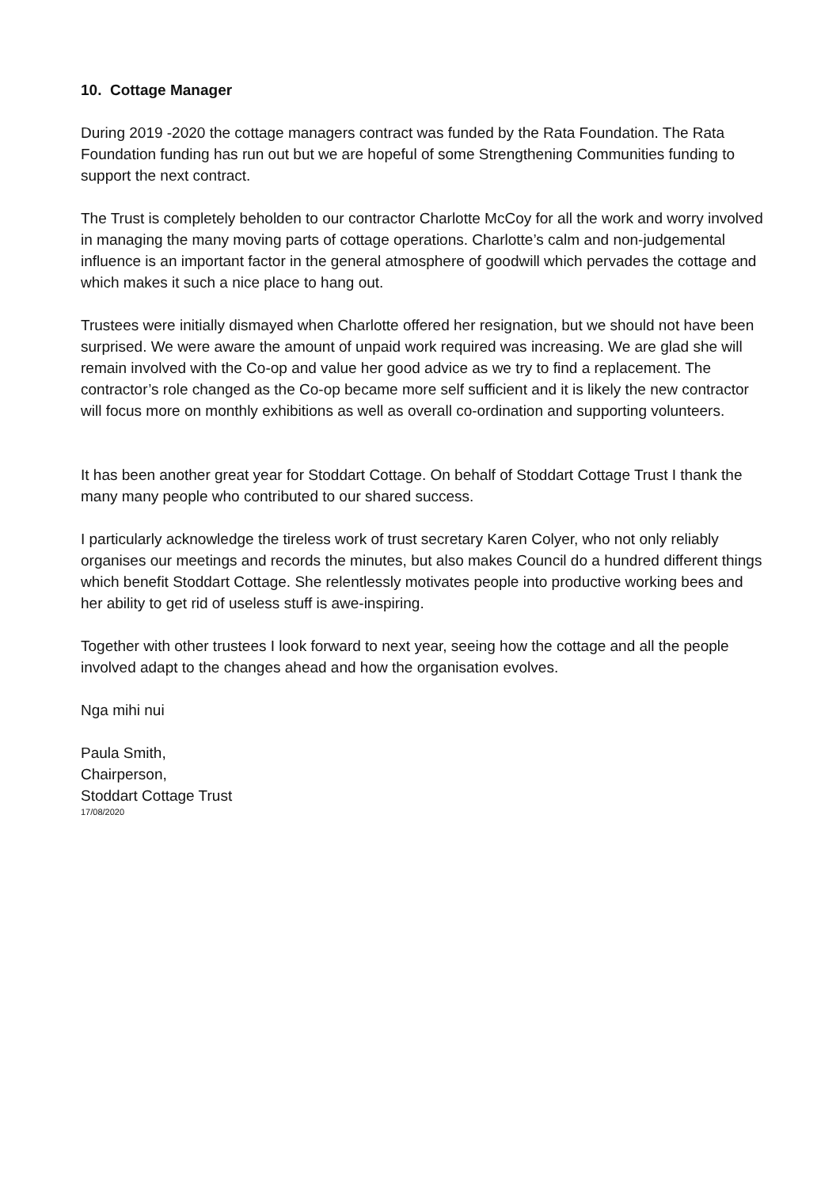10. Cottage Manager
During 2019 -2020 the cottage managers contract was funded by the Rata Foundation. The Rata Foundation funding has run out but we are hopeful of some Strengthening Communities funding to support the next contract.
The Trust is completely beholden to our contractor Charlotte McCoy for all the work and worry involved in managing the many moving parts of cottage operations. Charlotte’s calm and non-judgemental influence is an important factor in the general atmosphere of goodwill which pervades the cottage and which makes it such a nice place to hang out.
Trustees were initially dismayed when Charlotte offered her resignation, but we should not have been surprised. We were aware the amount of unpaid work required was increasing. We are glad she will remain involved with the Co-op and value her good advice as we try to find a replacement. The contractor’s role changed as the Co-op became more self sufficient and it is likely the new contractor will focus more on monthly exhibitions as well as overall co-ordination and supporting volunteers.
It has been another great year for Stoddart Cottage. On behalf of Stoddart Cottage Trust I thank the many many people who contributed to our shared success.
I particularly acknowledge the tireless work of trust secretary Karen Colyer, who not only reliably organises our meetings and records the minutes, but also makes Council do a hundred different things which benefit Stoddart Cottage. She relentlessly motivates people into productive working bees and her ability to get rid of useless stuff is awe-inspiring.
Together with other trustees I look forward to next year, seeing how the cottage and all the people involved adapt to the changes ahead and how the organisation evolves.
Nga mihi nui
Paula Smith,
Chairperson,
Stoddart Cottage Trust
17/08/2020